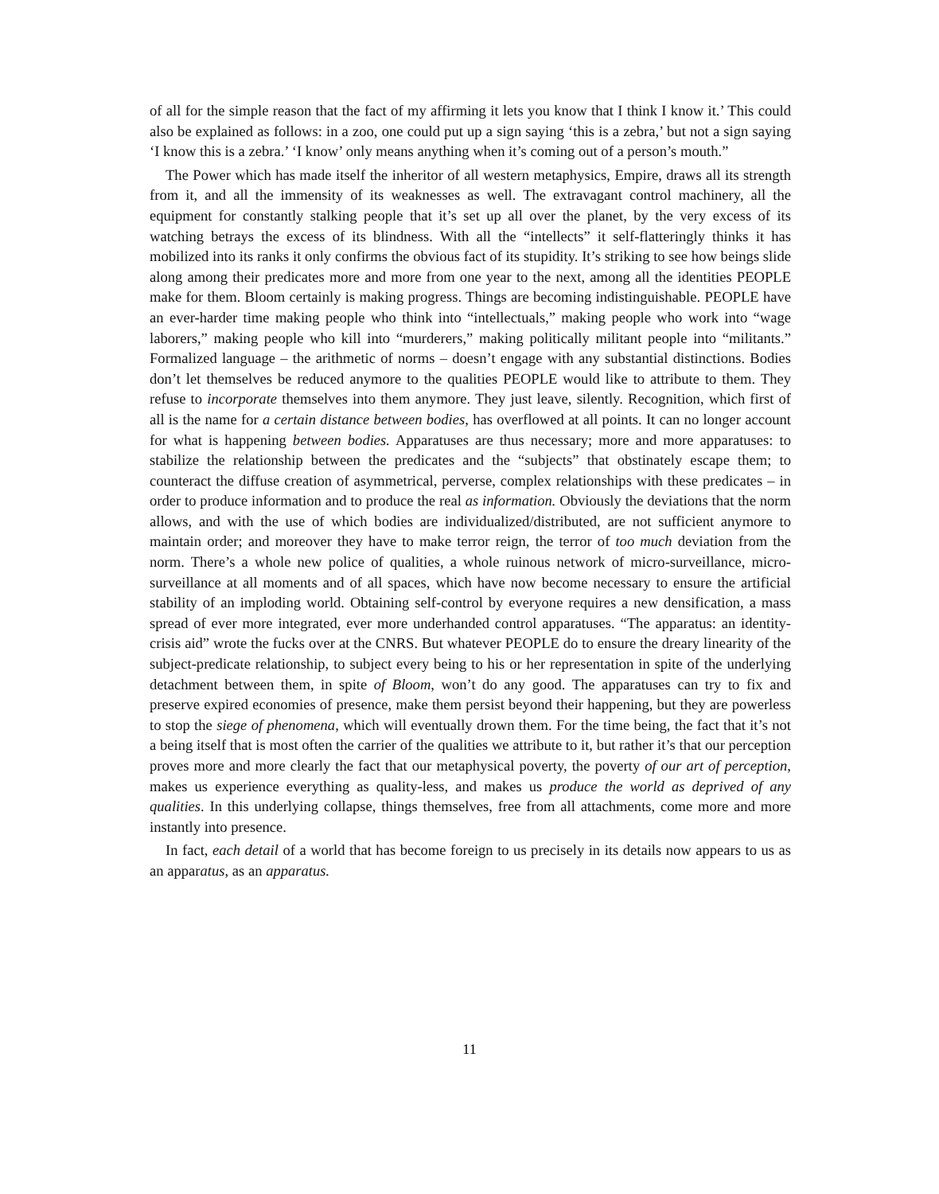of all for the simple reason that the fact of my affirming it lets you know that I think I know it.’ This could also be explained as follows: in a zoo, one could put up a sign saying ‘this is a zebra,’ but not a sign saying ‘I know this is a zebra.’ ‘I know’ only means anything when it’s coming out of a person’s mouth.”
The Power which has made itself the inheritor of all western metaphysics, Empire, draws all its strength from it, and all the immensity of its weaknesses as well. The extravagant control machinery, all the equipment for constantly stalking people that it’s set up all over the planet, by the very excess of its watching betrays the excess of its blindness. With all the “intellects” it self-flatteringly thinks it has mobilized into its ranks it only confirms the obvious fact of its stupidity. It’s striking to see how beings slide along among their predicates more and more from one year to the next, among all the identities PEOPLE make for them. Bloom certainly is making progress. Things are becoming indistinguishable. PEOPLE have an ever-harder time making people who think into “intellectuals,” making people who work into “wage laborers,” making people who kill into “murderers,” making politically militant people into “militants.” Formalized language – the arithmetic of norms – doesn’t engage with any substantial distinctions. Bodies don’t let themselves be reduced anymore to the qualities PEOPLE would like to attribute to them. They refuse to incorporate themselves into them anymore. They just leave, silently. Recognition, which first of all is the name for a certain distance between bodies, has overflowed at all points. It can no longer account for what is happening between bodies. Apparatuses are thus necessary; more and more apparatuses: to stabilize the relationship between the predicates and the “subjects” that obstinately escape them; to counteract the diffuse creation of asymmetrical, perverse, complex relationships with these predicates – in order to produce information and to produce the real as information. Obviously the deviations that the norm allows, and with the use of which bodies are individualized/distributed, are not sufficient anymore to maintain order; and moreover they have to make terror reign, the terror of too much deviation from the norm. There’s a whole new police of qualities, a whole ruinous network of micro-surveillance, micro-surveillance at all moments and of all spaces, which have now become necessary to ensure the artificial stability of an imploding world. Obtaining self-control by everyone requires a new densification, a mass spread of ever more integrated, ever more underhanded control apparatuses. “The apparatus: an identity-crisis aid” wrote the fucks over at the CNRS. But whatever PEOPLE do to ensure the dreary linearity of the subject-predicate relationship, to subject every being to his or her representation in spite of the underlying detachment between them, in spite of Bloom, won’t do any good. The apparatuses can try to fix and preserve expired economies of presence, make them persist beyond their happening, but they are powerless to stop the siege of phenomena, which will eventually drown them. For the time being, the fact that it’s not a being itself that is most often the carrier of the qualities we attribute to it, but rather it’s that our perception proves more and more clearly the fact that our metaphysical poverty, the poverty of our art of perception, makes us experience everything as quality-less, and makes us produce the world as deprived of any qualities. In this underlying collapse, things themselves, free from all attachments, come more and more instantly into presence.
In fact, each detail of a world that has become foreign to us precisely in its details now appears to us as an apparatus, as an apparatus.
11